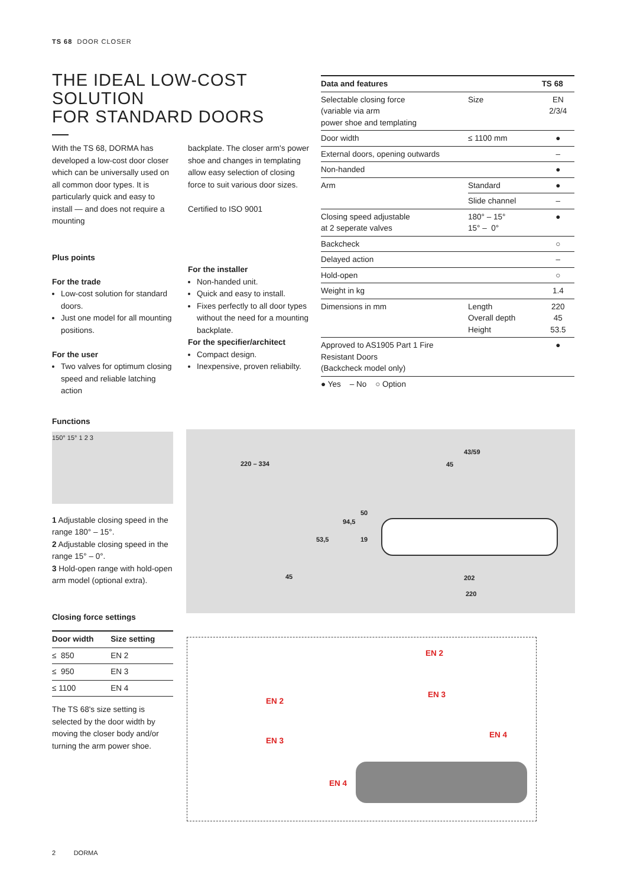TS 68 DOOR CLOSER
THE IDEAL LOW-COST SOLUTION
FOR STANDARD DOORS
With the TS 68, DORMA has developed a low-cost door closer which can be universally used on all common door types. It is particularly quick and easy to install — and does not require a mounting
Plus points
For the trade
Low-cost solution for standard doors.
Just one model for all mounting positions.
For the user
Two valves for optimum closing speed and reliable latching action
backplate. The closer arm's power shoe and changes in templating allow easy selection of closing force to suit various door sizes.
Certified to ISO 9001
For the installer
Non-handed unit.
Quick and easy to install.
Fixes perfectly to all door types without the need for a mounting backplate.
For the specifier/architect
Compact design.
Inexpensive, proven reliabilty.
| Data and features | | TS 68 |
| --- | --- | --- |
| Selectable closing force (variable via arm power shoe and templating | Size | EN 2/3/4 |
| Door width | ≤ 1100 mm | ● |
| External doors, opening outwards | | – |
| Non-handed | | ● |
| Arm | Standard | ● |
| | Slide channel | – |
| Closing speed adjustable at 2 seperate valves | 180° – 15° 15° – 0° | ● |
| Backcheck | | ○ |
| Delayed action | | – |
| Hold-open | | ○ |
| Weight in kg | | 1.4 |
| Dimensions in mm | Length Overall depth Height | 220 45 53.5 |
| Approved to AS1905 Part 1 Fire Resistant Doors (Backcheck model only) | | ● |
● Yes – No ○ Option
Functions
150° 15° 1 2 3
1 Adjustable closing speed in the range 180° – 15°.
2 Adjustable closing speed in the range 15° – 0°.
3 Hold-open range with hold-open arm model (optional extra).
Closing force settings
| Door width | Size setting |
| --- | --- |
| ≤ 850 | EN 2 |
| ≤ 950 | EN 3 |
| ≤ 1100 | EN 4 |
The TS 68's size setting is selected by the door width by moving the closer body and/or turning the arm power shoe.
220 – 334
45
53,5
43/59
45
94,5
50
19
202
220
EN 2
EN 2
EN 3
EN 3
EN 4
EN 4
2 DORMA